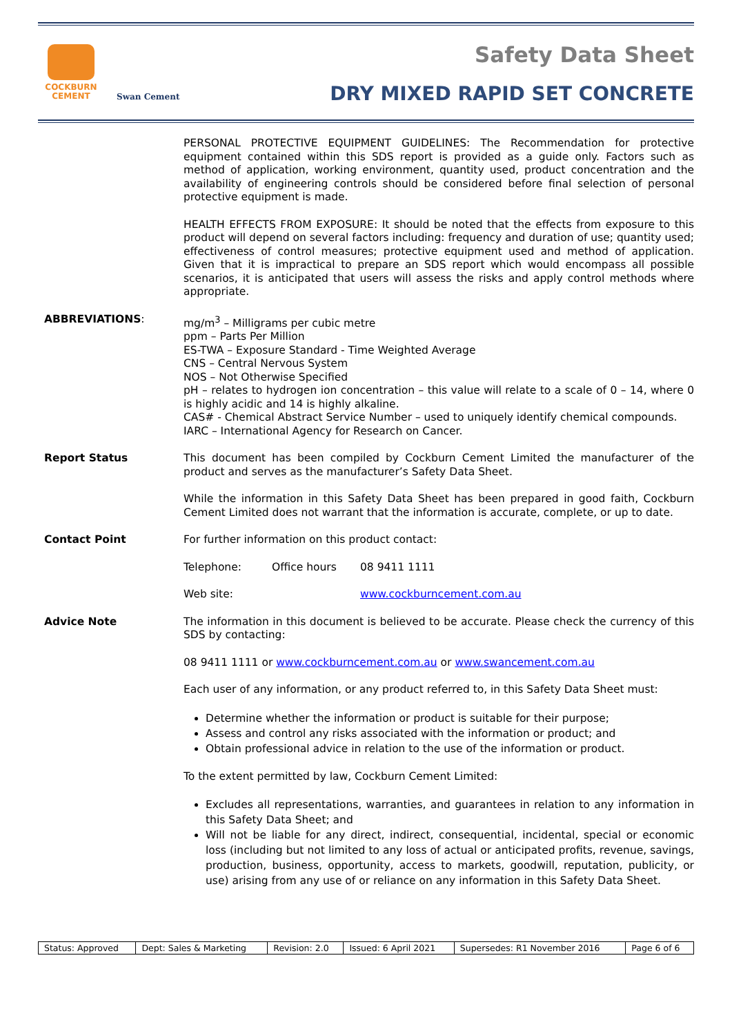COCKBURN
CEMENT
Swan Cement
Safety Data Sheet
DRY MIXED RAPID SET CONCRETE
PERSONAL PROTECTIVE EQUIPMENT GUIDELINES: The Recommendation for protective equipment contained within this SDS report is provided as a guide only. Factors such as method of application, working environment, quantity used, product concentration and the availability of engineering controls should be considered before final selection of personal protective equipment is made.
HEALTH EFFECTS FROM EXPOSURE: It should be noted that the effects from exposure to this product will depend on several factors including: frequency and duration of use; quantity used; effectiveness of control measures; protective equipment used and method of application. Given that it is impractical to prepare an SDS report which would encompass all possible scenarios, it is anticipated that users will assess the risks and apply control methods where appropriate.
ABBREVIATIONS:
mg/m<sup>3</sup> – Milligrams per cubic metre
ppm – Parts Per Million
ES-TWA – Exposure Standard - Time Weighted Average
CNS – Central Nervous System
NOS – Not Otherwise Specified
pH – relates to hydrogen ion concentration – this value will relate to a scale of 0 – 14, where 0 is highly acidic and 14 is highly alkaline.
CAS# - Chemical Abstract Service Number – used to uniquely identify chemical compounds.
IARC – International Agency for Research on Cancer.
Report Status
This document has been compiled by Cockburn Cement Limited the manufacturer of the product and serves as the manufacturer’s Safety Data Sheet.
While the information in this Safety Data Sheet has been prepared in good faith, Cockburn Cement Limited does not warrant that the information is accurate, complete, or up to date.
Contact Point
For further information on this product contact:
Telephone: Office hours 08 9411 1111
Web site: www.cockburncement.com.au
Advice Note
The information in this document is believed to be accurate. Please check the currency of this SDS by contacting:
08 9411 1111 or www.cockburncement.com.au or www.swancement.com.au
Each user of any information, or any product referred to, in this Safety Data Sheet must:
Determine whether the information or product is suitable for their purpose;
Assess and control any risks associated with the information or product; and
Obtain professional advice in relation to the use of the information or product.
To the extent permitted by law, Cockburn Cement Limited:
Excludes all representations, warranties, and guarantees in relation to any information in this Safety Data Sheet; and
Will not be liable for any direct, indirect, consequential, incidental, special or economic loss (including but not limited to any loss of actual or anticipated profits, revenue, savings, production, business, opportunity, access to markets, goodwill, reputation, publicity, or use) arising from any use of or reliance on any information in this Safety Data Sheet.
| Status: Approved | Dept: Sales & Marketing | Revision: 2.0 | Issued: 6 April 2021 | Supersedes: R1 November 2016 | Page 6 of 6 |